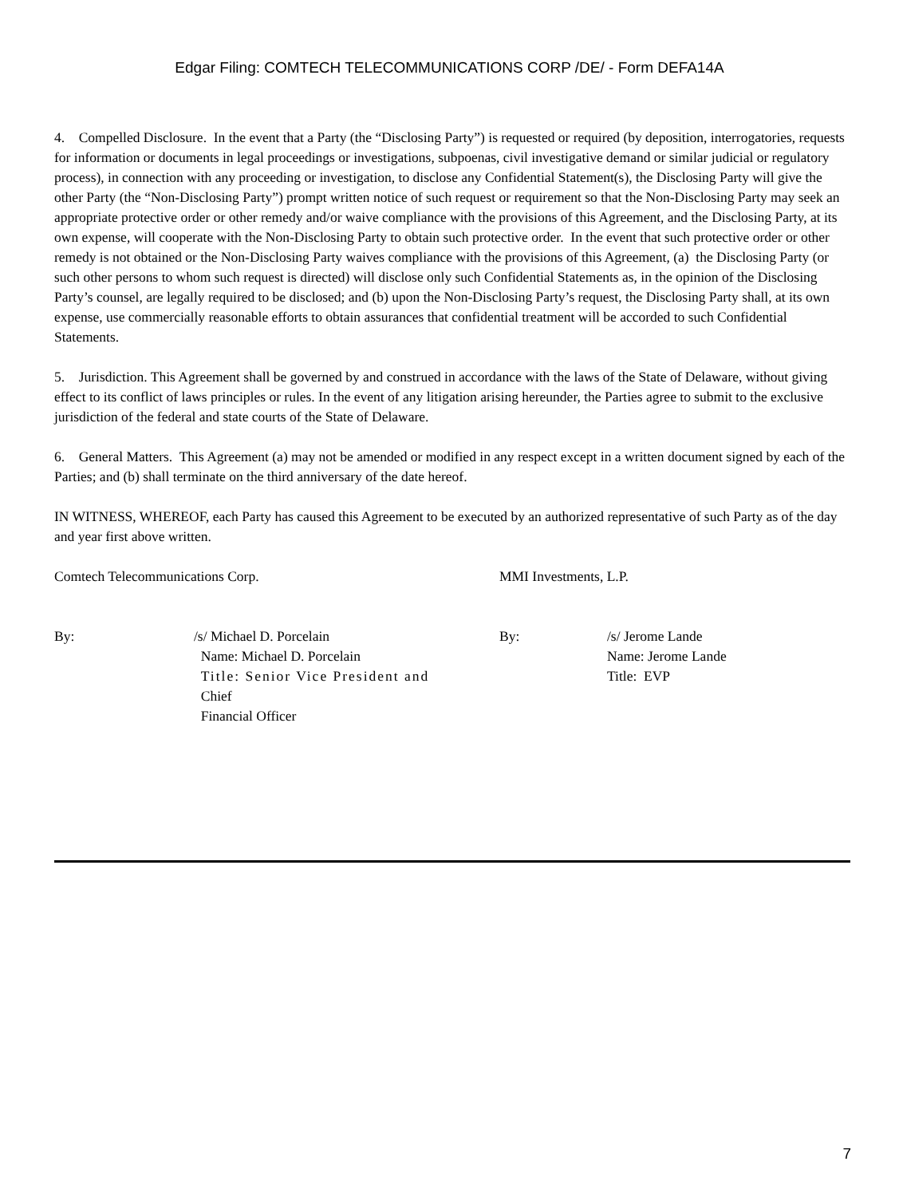Edgar Filing: COMTECH TELECOMMUNICATIONS CORP /DE/ - Form DEFA14A
4. Compelled Disclosure. In the event that a Party (the “Disclosing Party”) is requested or required (by deposition, interrogatories, requests for information or documents in legal proceedings or investigations, subpoenas, civil investigative demand or similar judicial or regulatory process), in connection with any proceeding or investigation, to disclose any Confidential Statement(s), the Disclosing Party will give the other Party (the “Non-Disclosing Party”) prompt written notice of such request or requirement so that the Non-Disclosing Party may seek an appropriate protective order or other remedy and/or waive compliance with the provisions of this Agreement, and the Disclosing Party, at its own expense, will cooperate with the Non-Disclosing Party to obtain such protective order. In the event that such protective order or other remedy is not obtained or the Non-Disclosing Party waives compliance with the provisions of this Agreement, (a) the Disclosing Party (or such other persons to whom such request is directed) will disclose only such Confidential Statements as, in the opinion of the Disclosing Party’s counsel, are legally required to be disclosed; and (b) upon the Non-Disclosing Party’s request, the Disclosing Party shall, at its own expense, use commercially reasonable efforts to obtain assurances that confidential treatment will be accorded to such Confidential Statements.
5. Jurisdiction. This Agreement shall be governed by and construed in accordance with the laws of the State of Delaware, without giving effect to its conflict of laws principles or rules. In the event of any litigation arising hereunder, the Parties agree to submit to the exclusive jurisdiction of the federal and state courts of the State of Delaware.
6. General Matters. This Agreement (a) may not be amended or modified in any respect except in a written document signed by each of the Parties; and (b) shall terminate on the third anniversary of the date hereof.
IN WITNESS, WHEREOF, each Party has caused this Agreement to be executed by an authorized representative of such Party as of the day and year first above written.
Comtech Telecommunications Corp.
MMI Investments, L.P.
By:
/s/ Michael D. Porcelain
Name: Michael D. Porcelain
Title: Senior Vice President and
Chief
Financial Officer
By:
/s/ Jerome Lande
Name: Jerome Lande
Title: EVP
7